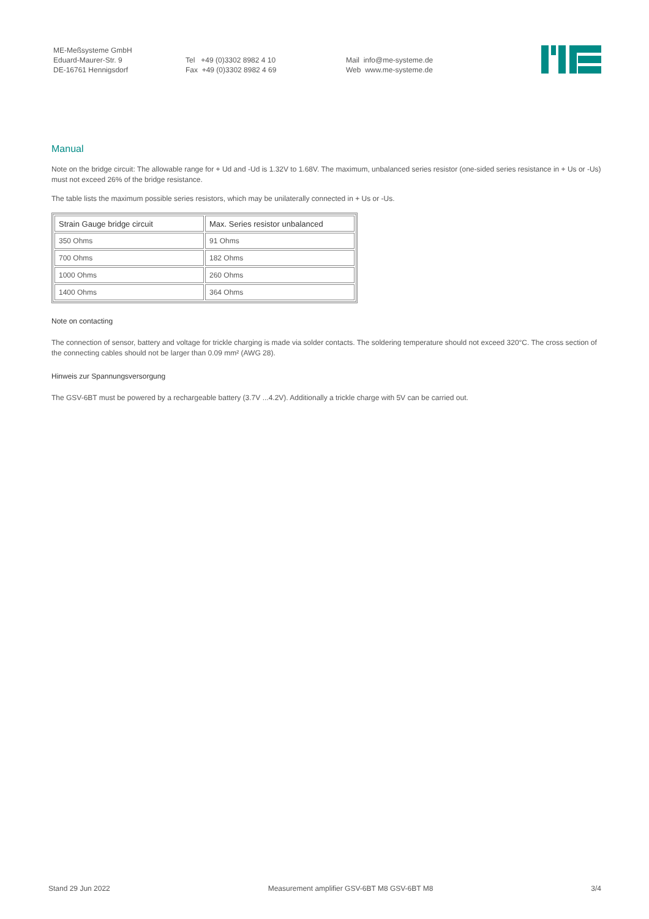ME-Meßsysteme GmbH
Eduard-Maurer-Str. 9
DE-16761 Hennigsdorf
Tel +49 (0)3302 8982 4 10
Fax +49 (0)3302 8982 4 69
Mail info@me-systeme.de
Web www.me-systeme.de
Manual
Note on the bridge circuit: The allowable range for + Ud and -Ud is 1.32V to 1.68V. The maximum, unbalanced series resistor (one-sided series resistance in + Us or -Us) must not exceed 26% of the bridge resistance.
The table lists the maximum possible series resistors, which may be unilaterally connected in + Us or -Us.
| Strain Gauge bridge circuit | Max. Series resistor unbalanced |
| --- | --- |
| 350 Ohms | 91 Ohms |
| 700 Ohms | 182 Ohms |
| 1000 Ohms | 260 Ohms |
| 1400 Ohms | 364 Ohms |
Note on contacting
The connection of sensor, battery and voltage for trickle charging is made via solder contacts. The soldering temperature should not exceed 320°C. The cross section of the connecting cables should not be larger than 0.09 mm² (AWG 28).
Hinweis zur Spannungsversorgung
The GSV-6BT must be powered by a rechargeable battery (3.7V ...4.2V). Additionally a trickle charge with 5V can be carried out.
Stand 29 Jun 2022 Measurement amplifier GSV-6BT M8 GSV-6BT M8 3/4